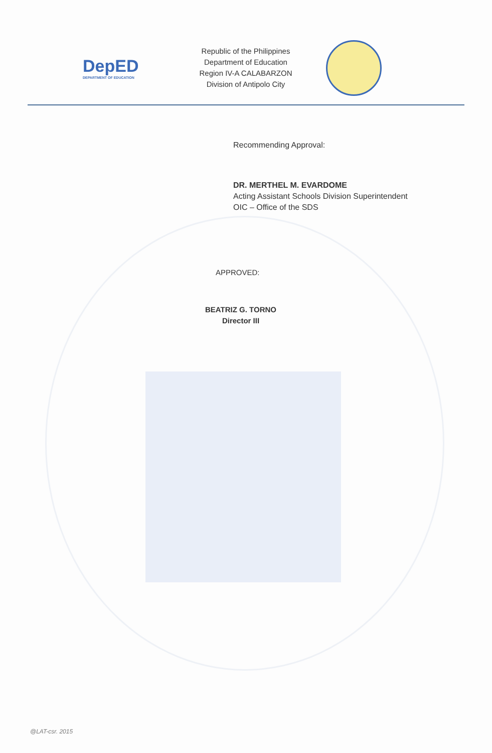DepED
DEPARTMENT OF EDUCATION
Republic of the Philippines
Department of Education
Region IV-A CALABARZON
Division of Antipolo City
Recommending Approval:
DR. MERTHEL M. EVARDOME
Acting Assistant Schools Division Superintendent
OIC – Office of the SDS
APPROVED:
BEATRIZ G. TORNO
Director III
@LAT-csr. 2015